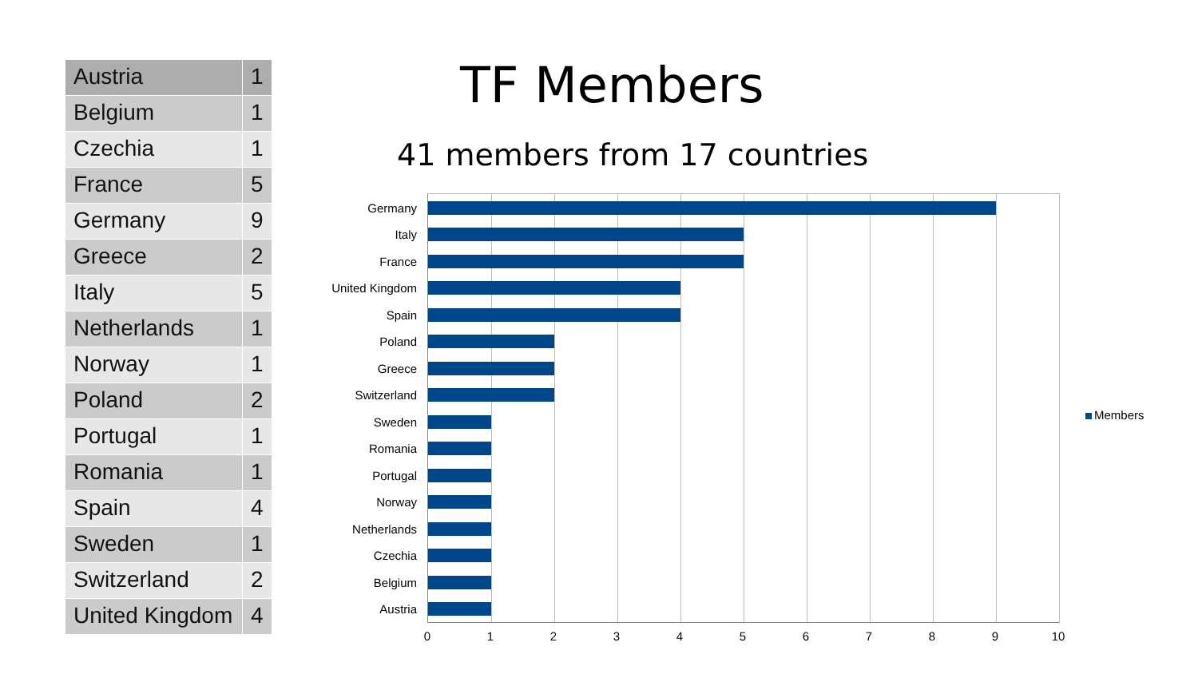| Austria | 1 |
| Belgium | 1 |
| Czechia | 1 |
| France | 5 |
| Germany | 9 |
| Greece | 2 |
| Italy | 5 |
| Netherlands | 1 |
| Norway | 1 |
| Poland | 2 |
| Portugal | 1 |
| Romania | 1 |
| Spain | 4 |
| Sweden | 1 |
| Switzerland | 2 |
| United Kingdom | 4 |
TF Members
41 members from 17 countries
Germany
Italy
France
United Kingdom
Spain
Poland
Greece
Switzerland
Sweden
Romania
Portugal
Norway
Netherlands
Czechia
Belgium
Austria
0 1 2 3 4 5 6 7 8 9 10
Members